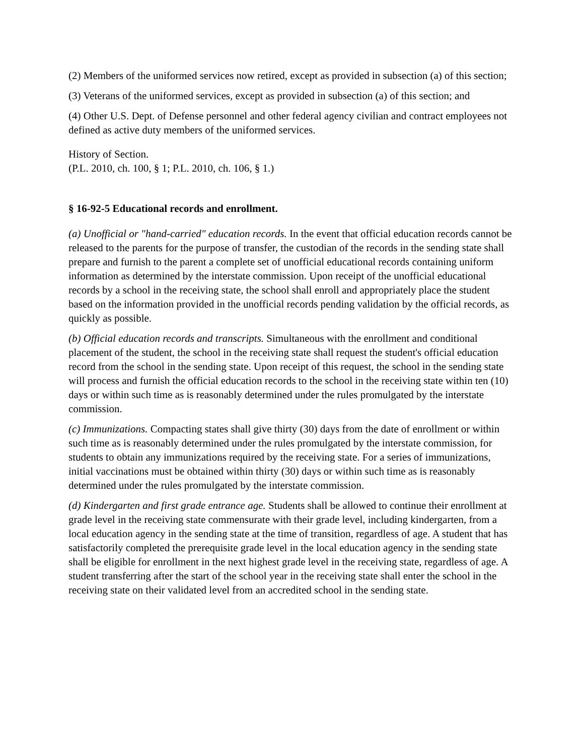(2) Members of the uniformed services now retired, except as provided in subsection (a) of this section;
(3) Veterans of the uniformed services, except as provided in subsection (a) of this section; and
(4) Other U.S. Dept. of Defense personnel and other federal agency civilian and contract employees not defined as active duty members of the uniformed services.
History of Section.
(P.L. 2010, ch. 100, § 1; P.L. 2010, ch. 106, § 1.)
§ 16-92-5 Educational records and enrollment.
(a) Unofficial or "hand-carried" education records. In the event that official education records cannot be released to the parents for the purpose of transfer, the custodian of the records in the sending state shall prepare and furnish to the parent a complete set of unofficial educational records containing uniform information as determined by the interstate commission. Upon receipt of the unofficial educational records by a school in the receiving state, the school shall enroll and appropriately place the student based on the information provided in the unofficial records pending validation by the official records, as quickly as possible.
(b) Official education records and transcripts. Simultaneous with the enrollment and conditional placement of the student, the school in the receiving state shall request the student's official education record from the school in the sending state. Upon receipt of this request, the school in the sending state will process and furnish the official education records to the school in the receiving state within ten (10) days or within such time as is reasonably determined under the rules promulgated by the interstate commission.
(c) Immunizations. Compacting states shall give thirty (30) days from the date of enrollment or within such time as is reasonably determined under the rules promulgated by the interstate commission, for students to obtain any immunizations required by the receiving state. For a series of immunizations, initial vaccinations must be obtained within thirty (30) days or within such time as is reasonably determined under the rules promulgated by the interstate commission.
(d) Kindergarten and first grade entrance age. Students shall be allowed to continue their enrollment at grade level in the receiving state commensurate with their grade level, including kindergarten, from a local education agency in the sending state at the time of transition, regardless of age. A student that has satisfactorily completed the prerequisite grade level in the local education agency in the sending state shall be eligible for enrollment in the next highest grade level in the receiving state, regardless of age. A student transferring after the start of the school year in the receiving state shall enter the school in the receiving state on their validated level from an accredited school in the sending state.